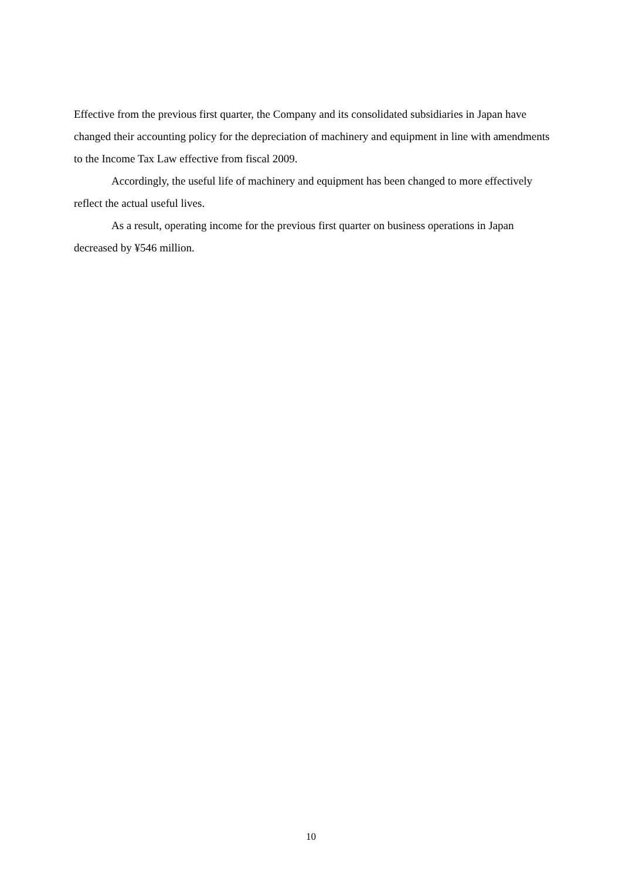Effective from the previous first quarter, the Company and its consolidated subsidiaries in Japan have changed their accounting policy for the depreciation of machinery and equipment in line with amendments to the Income Tax Law effective from fiscal 2009.
Accordingly, the useful life of machinery and equipment has been changed to more effectively reflect the actual useful lives.
As a result, operating income for the previous first quarter on business operations in Japan decreased by ¥546 million.
10